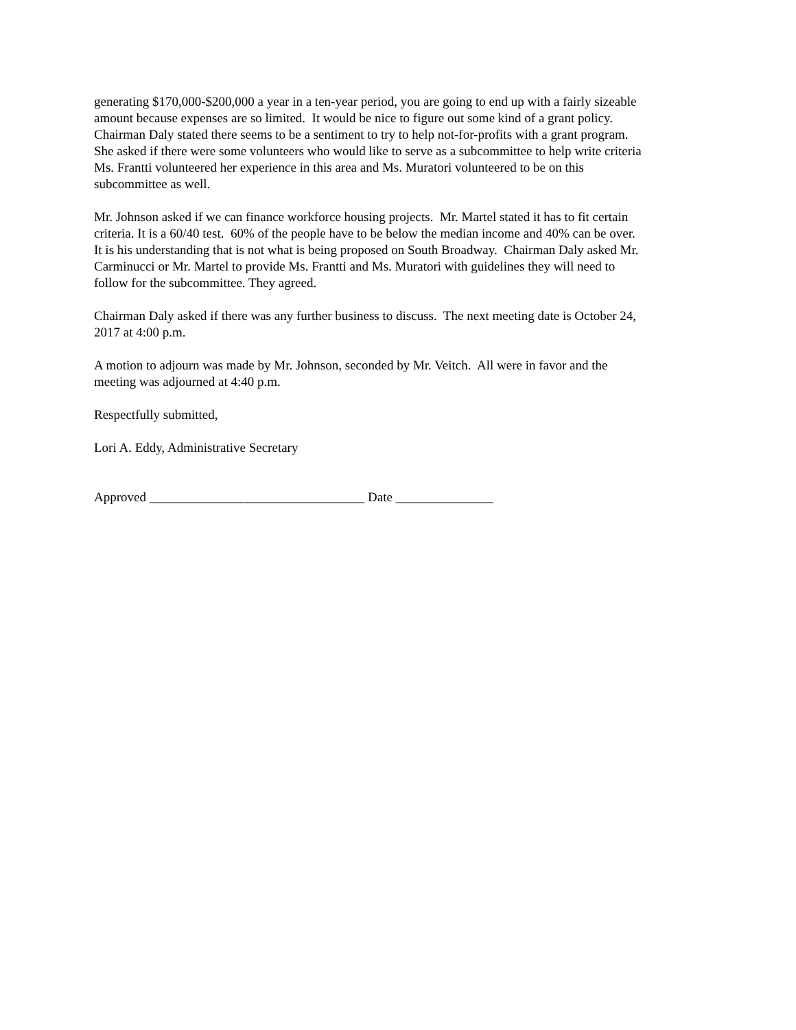generating $170,000-$200,000 a year in a ten-year period, you are going to end up with a fairly sizeable
amount because expenses are so limited. It would be nice to figure out some kind of a grant policy.
Chairman Daly stated there seems to be a sentiment to try to help not-for-profits with a grant program.
She asked if there were some volunteers who would like to serve as a subcommittee to help write criteria
Ms. Frantti volunteered her experience in this area and Ms. Muratori volunteered to be on this
subcommittee as well.
Mr. Johnson asked if we can finance workforce housing projects. Mr. Martel stated it has to fit certain
criteria. It is a 60/40 test. 60% of the people have to be below the median income and 40% can be over.
It is his understanding that is not what is being proposed on South Broadway. Chairman Daly asked Mr.
Carminucci or Mr. Martel to provide Ms. Frantti and Ms. Muratori with guidelines they will need to
follow for the subcommittee. They agreed.
Chairman Daly asked if there was any further business to discuss. The next meeting date is October 24,
2017 at 4:00 p.m.
A motion to adjourn was made by Mr. Johnson, seconded by Mr. Veitch. All were in favor and the
meeting was adjourned at 4:40 p.m.
Respectfully submitted,
Lori A. Eddy, Administrative Secretary
Approved _________________________________ Date _______________